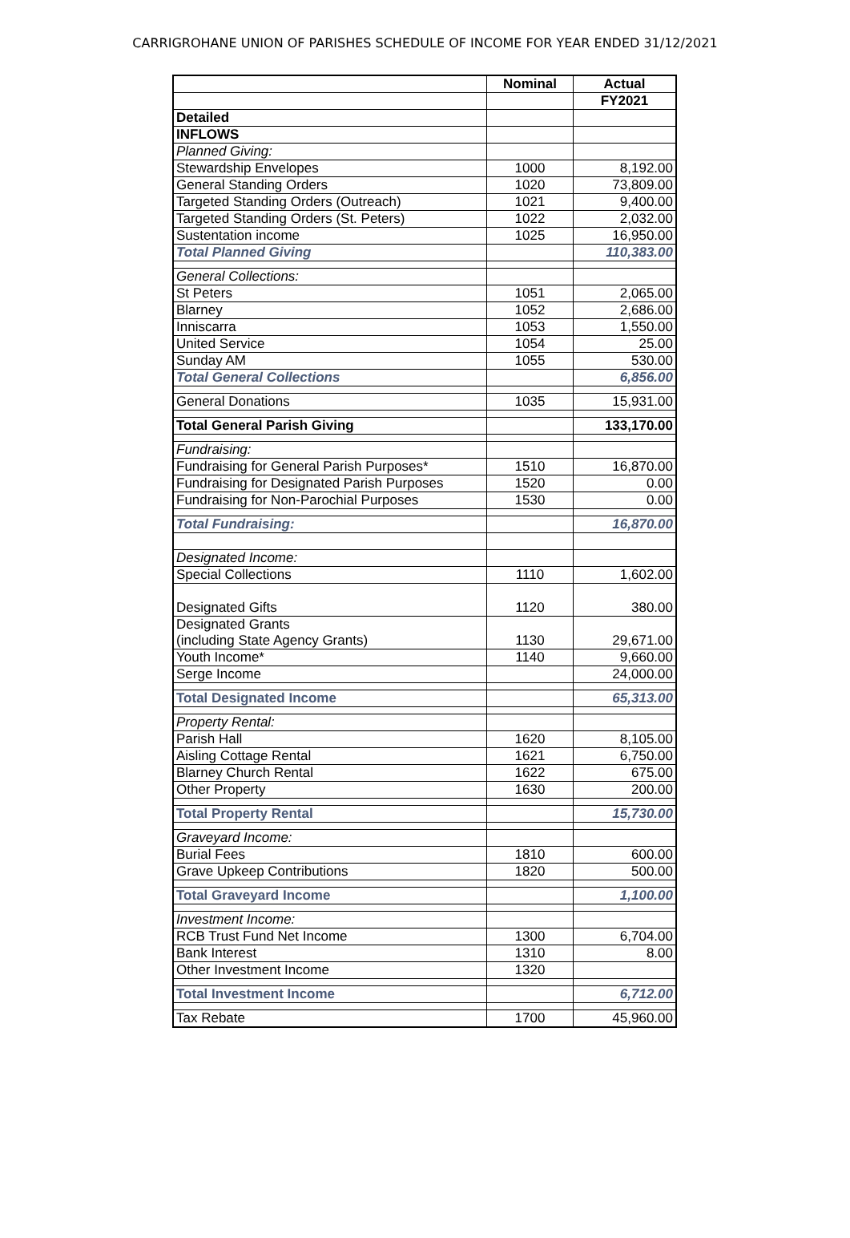CARRIGROHANE UNION OF PARISHES SCHEDULE OF INCOME FOR YEAR ENDED 31/12/2021
| | Nominal | Actual |
| --- | --- | --- |
| | | FY2021 |
| Detailed | | |
| INFLOWS | | |
| Planned Giving: | | |
| Stewardship Envelopes | 1000 | 8,192.00 |
| General Standing Orders | 1020 | 73,809.00 |
| Targeted Standing Orders (Outreach) | 1021 | 9,400.00 |
| Targeted Standing Orders (St. Peters) | 1022 | 2,032.00 |
| Sustentation income | 1025 | 16,950.00 |
| Total Planned Giving | | 110,383.00 |
| General Collections: | | |
| St Peters | 1051 | 2,065.00 |
| Blarney | 1052 | 2,686.00 |
| Inniscarra | 1053 | 1,550.00 |
| United Service | 1054 | 25.00 |
| Sunday AM | 1055 | 530.00 |
| Total General Collections | | 6,856.00 |
| General Donations | 1035 | 15,931.00 |
| Total General Parish Giving | | 133,170.00 |
| Fundraising: | | |
| Fundraising for General Parish Purposes* | 1510 | 16,870.00 |
| Fundraising for Designated Parish Purposes | 1520 | 0.00 |
| Fundraising for Non-Parochial Purposes | 1530 | 0.00 |
| Total Fundraising: | | 16,870.00 |
| Designated Income: | | |
| Special Collections | 1110 | 1,602.00 |
| Designated Gifts | 1120 | 380.00 |
| Designated Grants (including State Agency Grants) | 1130 | 29,671.00 |
| Youth Income* | 1140 | 9,660.00 |
| Serge Income | | 24,000.00 |
| Total Designated Income | | 65,313.00 |
| Property Rental: | | |
| Parish Hall | 1620 | 8,105.00 |
| Aisling Cottage Rental | 1621 | 6,750.00 |
| Blarney Church Rental | 1622 | 675.00 |
| Other Property | 1630 | 200.00 |
| Total Property Rental | | 15,730.00 |
| Graveyard Income: | | |
| Burial Fees | 1810 | 600.00 |
| Grave Upkeep Contributions | 1820 | 500.00 |
| Total Graveyard Income | | 1,100.00 |
| Investment Income: | | |
| RCB Trust Fund Net Income | 1300 | 6,704.00 |
| Bank Interest | 1310 | 8.00 |
| Other Investment Income | 1320 | |
| Total Investment Income | | 6,712.00 |
| Tax Rebate | 1700 | 45,960.00 |